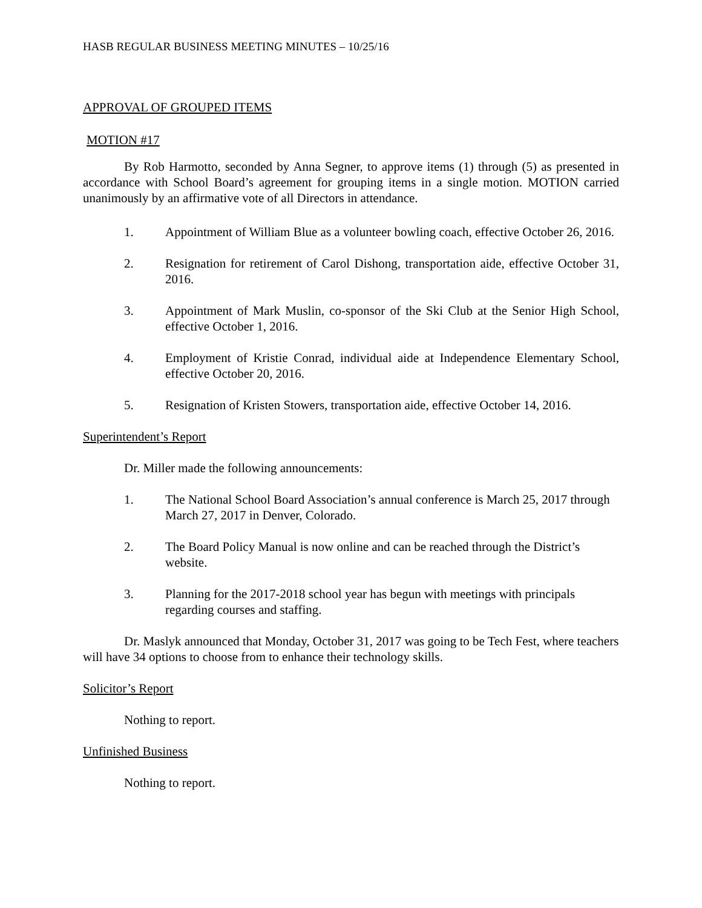HASB REGULAR BUSINESS MEETING MINUTES – 10/25/16
APPROVAL OF GROUPED ITEMS
MOTION #17
By Rob Harmotto, seconded by Anna Segner, to approve items (1) through (5) as presented in accordance with School Board’s agreement for grouping items in a single motion. MOTION carried unanimously by an affirmative vote of all Directors in attendance.
1. Appointment of William Blue as a volunteer bowling coach, effective October 26, 2016.
2. Resignation for retirement of Carol Dishong, transportation aide, effective October 31, 2016.
3. Appointment of Mark Muslin, co-sponsor of the Ski Club at the Senior High School, effective October 1, 2016.
4. Employment of Kristie Conrad, individual aide at Independence Elementary School, effective October 20, 2016.
5. Resignation of Kristen Stowers, transportation aide, effective October 14, 2016.
Superintendent’s Report
Dr. Miller made the following announcements:
1. The National School Board Association’s annual conference is March 25, 2017 through March 27, 2017 in Denver, Colorado.
2. The Board Policy Manual is now online and can be reached through the District’s website.
3. Planning for the 2017-2018 school year has begun with meetings with principals regarding courses and staffing.
Dr. Maslyk announced that Monday, October 31, 2017 was going to be Tech Fest, where teachers will have 34 options to choose from to enhance their technology skills.
Solicitor’s Report
Nothing to report.
Unfinished Business
Nothing to report.